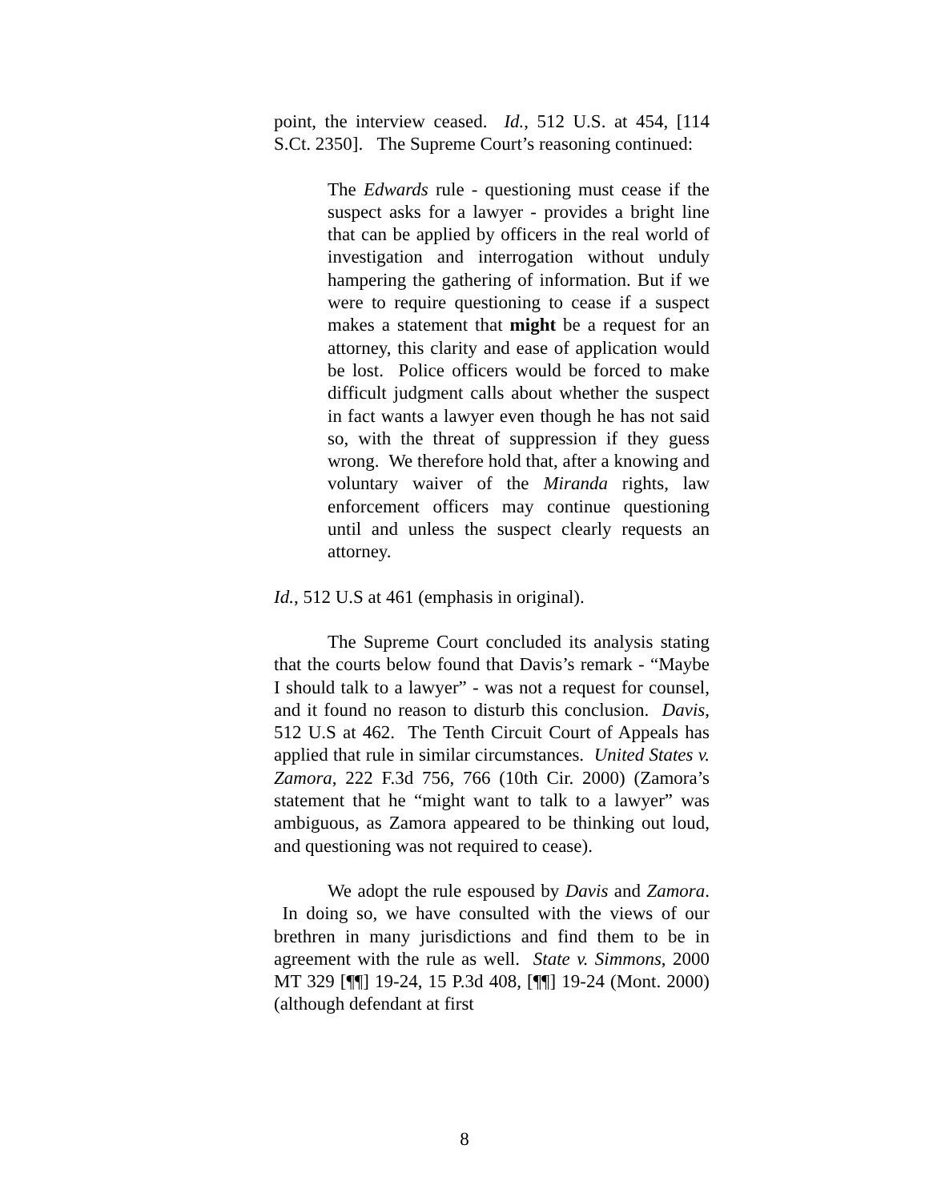point, the interview ceased. Id., 512 U.S. at 454, [114 S.Ct. 2350]. The Supreme Court’s reasoning continued:
The Edwards rule - questioning must cease if the suspect asks for a lawyer - provides a bright line that can be applied by officers in the real world of investigation and interrogation without unduly hampering the gathering of information. But if we were to require questioning to cease if a suspect makes a statement that might be a request for an attorney, this clarity and ease of application would be lost. Police officers would be forced to make difficult judgment calls about whether the suspect in fact wants a lawyer even though he has not said so, with the threat of suppression if they guess wrong. We therefore hold that, after a knowing and voluntary waiver of the Miranda rights, law enforcement officers may continue questioning until and unless the suspect clearly requests an attorney.
Id., 512 U.S at 461 (emphasis in original).
The Supreme Court concluded its analysis stating that the courts below found that Davis’s remark - “Maybe I should talk to a lawyer” - was not a request for counsel, and it found no reason to disturb this conclusion. Davis, 512 U.S at 462. The Tenth Circuit Court of Appeals has applied that rule in similar circumstances. United States v. Zamora, 222 F.3d 756, 766 (10th Cir. 2000) (Zamora’s statement that he “might want to talk to a lawyer” was ambiguous, as Zamora appeared to be thinking out loud, and questioning was not required to cease).
We adopt the rule espoused by Davis and Zamora. In doing so, we have consulted with the views of our brethren in many jurisdictions and find them to be in agreement with the rule as well. State v. Simmons, 2000 MT 329 [¶¶] 19-24, 15 P.3d 408, [¶¶] 19-24 (Mont. 2000) (although defendant at first
8